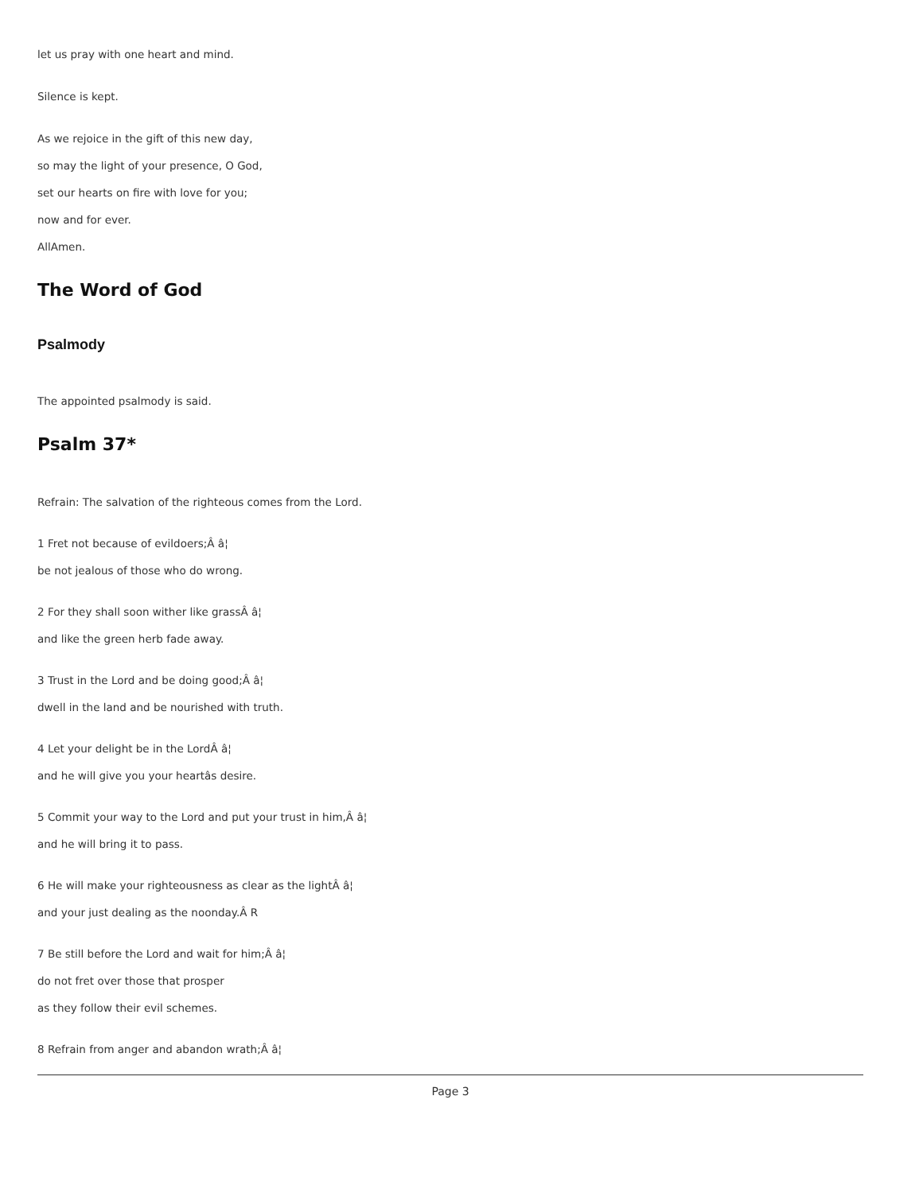let us pray with one heart and mind.
Silence is kept.
As we rejoice in the gift of this new day,
so may the light of your presence, O God,
set our hearts on fire with love for you;
now and for ever.
AllAmen.
The Word of God
Psalmody
The appointed psalmody is said.
Psalm 37*
Refrain: The salvation of the righteous comes from the Lord.
1 Fret not because of evildoers;Â â¦
be not jealous of those who do wrong.
2 For they shall soon wither like grassÂ â¦
and like the green herb fade away.
3 Trust in the Lord and be doing good;Â â¦
dwell in the land and be nourished with truth.
4 Let your delight be in the LordÂ â¦
and he will give you your heartâs desire.
5 Commit your way to the Lord and put your trust in him,Â â¦
and he will bring it to pass.
6 He will make your righteousness as clear as the lightÂ â¦
and your just dealing as the noonday.Â R
7 Be still before the Lord and wait for him;Â â¦
do not fret over those that prosper
as they follow their evil schemes.
8 Refrain from anger and abandon wrath;Â â¦
Page 3